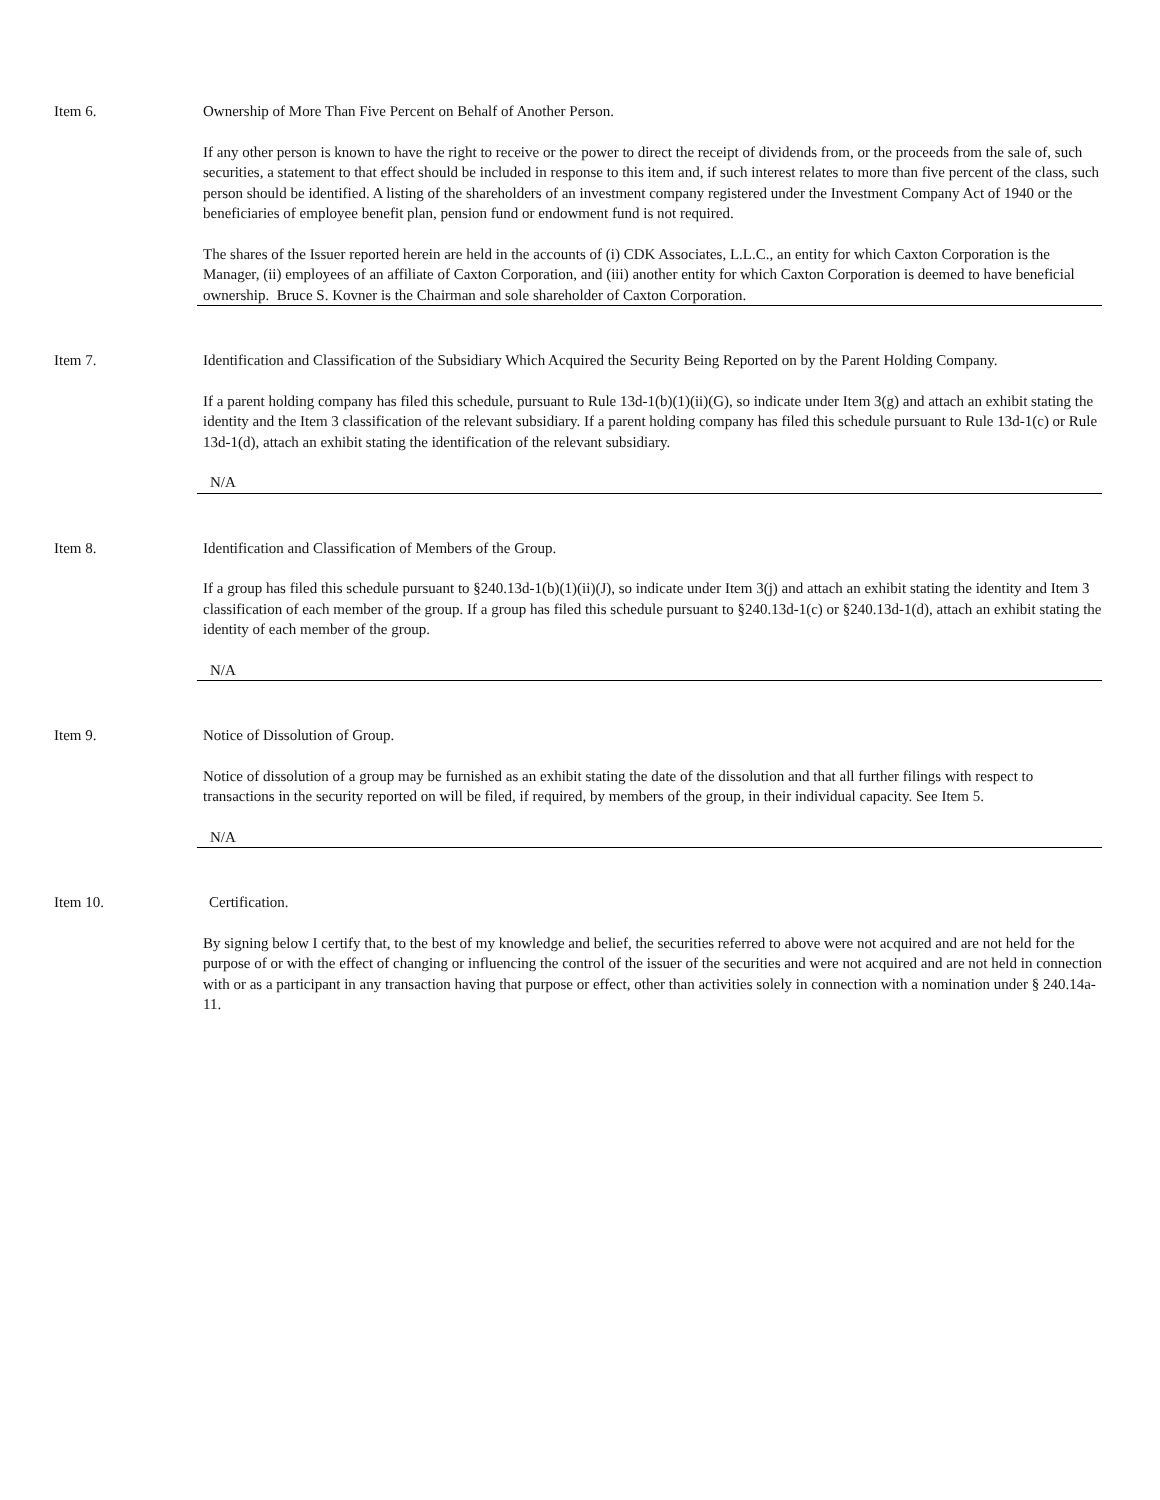Item 6. Ownership of More Than Five Percent on Behalf of Another Person.
If any other person is known to have the right to receive or the power to direct the receipt of dividends from, or the proceeds from the sale of, such securities, a statement to that effect should be included in response to this item and, if such interest relates to more than five percent of the class, such person should be identified. A listing of the shareholders of an investment company registered under the Investment Company Act of 1940 or the beneficiaries of employee benefit plan, pension fund or endowment fund is not required.
The shares of the Issuer reported herein are held in the accounts of (i) CDK Associates, L.L.C., an entity for which Caxton Corporation is the Manager, (ii) employees of an affiliate of Caxton Corporation, and (iii) another entity for which Caxton Corporation is deemed to have beneficial ownership. Bruce S. Kovner is the Chairman and sole shareholder of Caxton Corporation.
Item 7. Identification and Classification of the Subsidiary Which Acquired the Security Being Reported on by the Parent Holding Company.
If a parent holding company has filed this schedule, pursuant to Rule 13d-1(b)(1)(ii)(G), so indicate under Item 3(g) and attach an exhibit stating the identity and the Item 3 classification of the relevant subsidiary. If a parent holding company has filed this schedule pursuant to Rule 13d-1(c) or Rule 13d-1(d), attach an exhibit stating the identification of the relevant subsidiary.
N/A
Item 8. Identification and Classification of Members of the Group.
If a group has filed this schedule pursuant to §240.13d-1(b)(1)(ii)(J), so indicate under Item 3(j) and attach an exhibit stating the identity and Item 3 classification of each member of the group. If a group has filed this schedule pursuant to §240.13d-1(c) or §240.13d-1(d), attach an exhibit stating the identity of each member of the group.
N/A
Item 9. Notice of Dissolution of Group.
Notice of dissolution of a group may be furnished as an exhibit stating the date of the dissolution and that all further filings with respect to transactions in the security reported on will be filed, if required, by members of the group, in their individual capacity. See Item 5.
N/A
Item 10. Certification.
By signing below I certify that, to the best of my knowledge and belief, the securities referred to above were not acquired and are not held for the purpose of or with the effect of changing or influencing the control of the issuer of the securities and were not acquired and are not held in connection with or as a participant in any transaction having that purpose or effect, other than activities solely in connection with a nomination under § 240.14a-11.